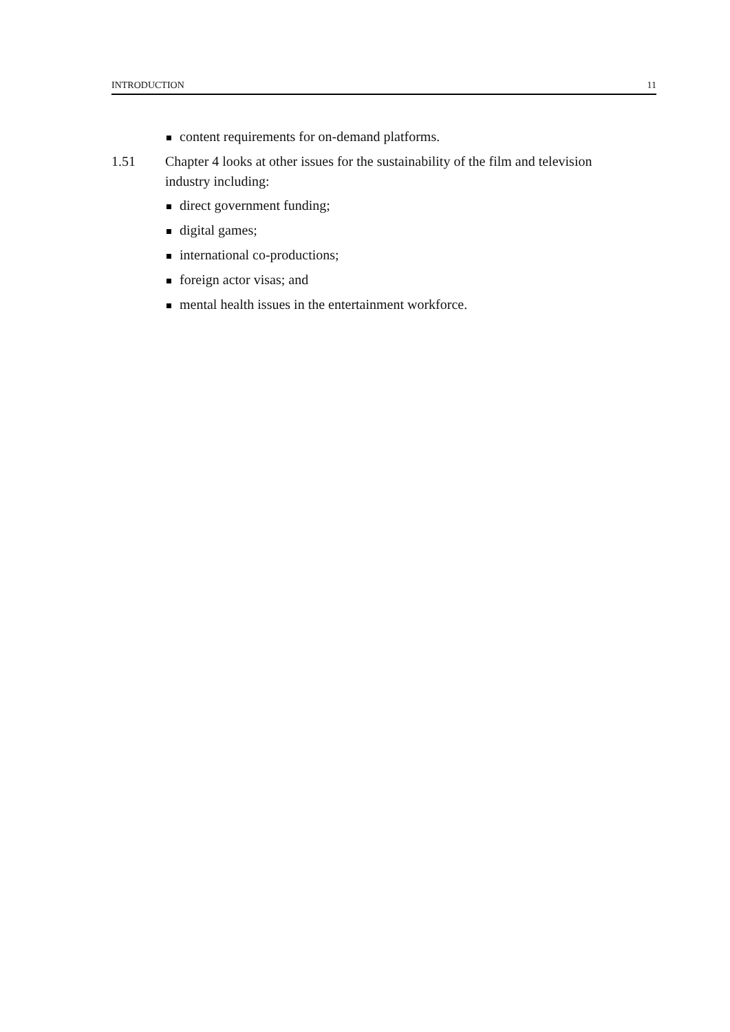INTRODUCTION 11
content requirements for on-demand platforms.
1.51 Chapter 4 looks at other issues for the sustainability of the film and television industry including:
direct government funding;
digital games;
international co-productions;
foreign actor visas; and
mental health issues in the entertainment workforce.